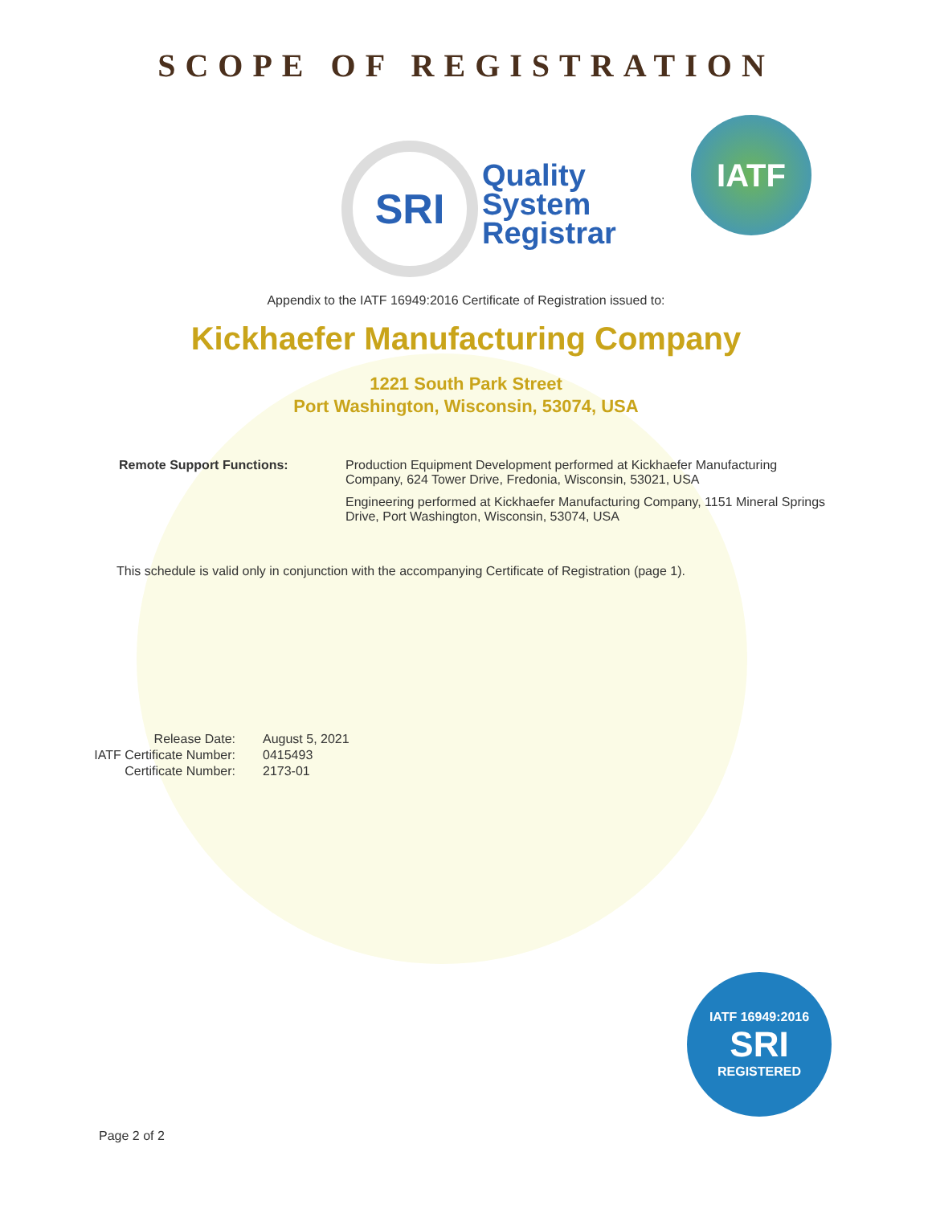SCOPE OF REGISTRATION
SRI
Quality
System
Registrar
IATF
Appendix to the IATF 16949:2016 Certificate of Registration issued to:
Kickhaefer Manufacturing Company
1221 South Park Street
Port Washington, Wisconsin, 53074, USA
Remote Support Functions: Production Equipment Development performed at Kickhaefer Manufacturing Company, 624 Tower Drive, Fredonia, Wisconsin, 53021, USA
Engineering performed at Kickhaefer Manufacturing Company, 1151 Mineral Springs Drive, Port Washington, Wisconsin, 53074, USA
This schedule is valid only in conjunction with the accompanying Certificate of Registration (page 1).
Release Date:
IATF Certificate Number:
Certificate Number:
August 5, 2021
0415493
2173-01
IATF 16949:2016
SRI
REGISTERED
Page 2 of 2